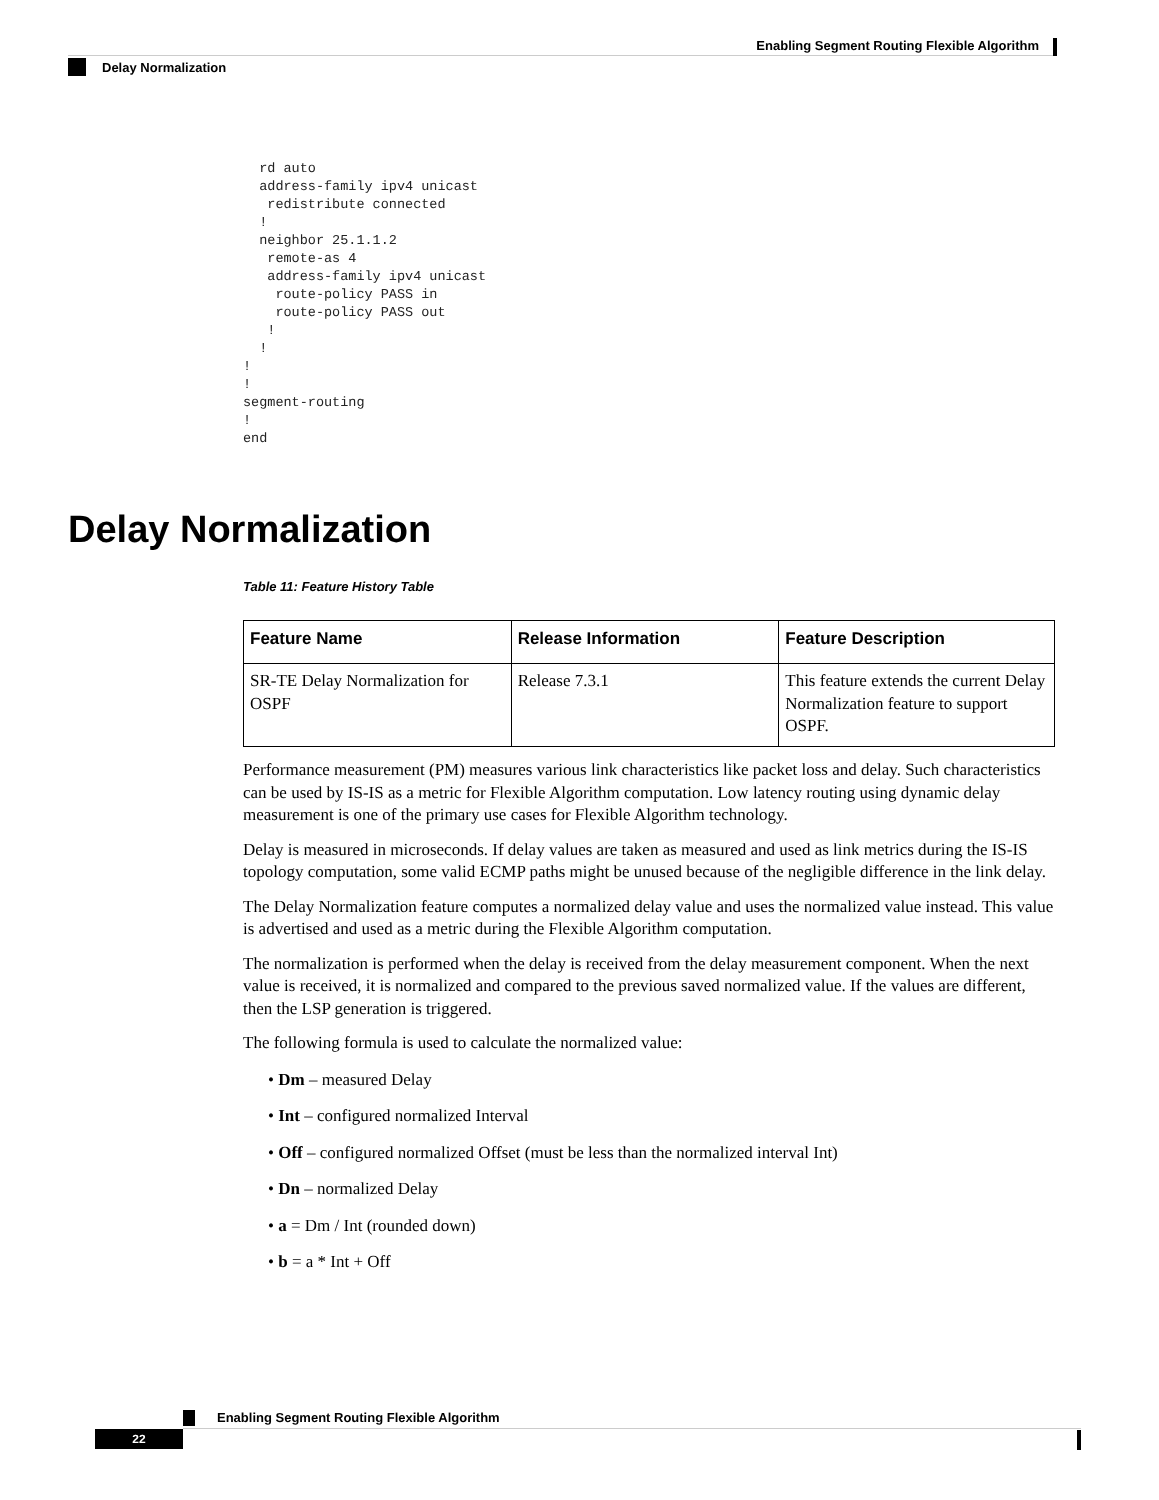Enabling Segment Routing Flexible Algorithm
Delay Normalization
  rd auto
  address-family ipv4 unicast
   redistribute connected
  !
  neighbor 25.1.1.2
   remote-as 4
   address-family ipv4 unicast
    route-policy PASS in
    route-policy PASS out
   !
  !
!
!
segment-routing
!
end
Delay Normalization
Table 11: Feature History Table
| Feature Name | Release Information | Feature Description |
| --- | --- | --- |
| SR-TE Delay Normalization for OSPF | Release 7.3.1 | This feature extends the current Delay Normalization feature to support OSPF. |
Performance measurement (PM) measures various link characteristics like packet loss and delay. Such characteristics can be used by IS-IS as a metric for Flexible Algorithm computation. Low latency routing using dynamic delay measurement is one of the primary use cases for Flexible Algorithm technology.
Delay is measured in microseconds. If delay values are taken as measured and used as link metrics during the IS-IS topology computation, some valid ECMP paths might be unused because of the negligible difference in the link delay.
The Delay Normalization feature computes a normalized delay value and uses the normalized value instead. This value is advertised and used as a metric during the Flexible Algorithm computation.
The normalization is performed when the delay is received from the delay measurement component. When the next value is received, it is normalized and compared to the previous saved normalized value. If the values are different, then the LSP generation is triggered.
The following formula is used to calculate the normalized value:
• Dm – measured Delay
• Int – configured normalized Interval
• Off – configured normalized Offset (must be less than the normalized interval Int)
• Dn – normalized Delay
• a = Dm / Int (rounded down)
• b = a * Int + Off
Enabling Segment Routing Flexible Algorithm
22